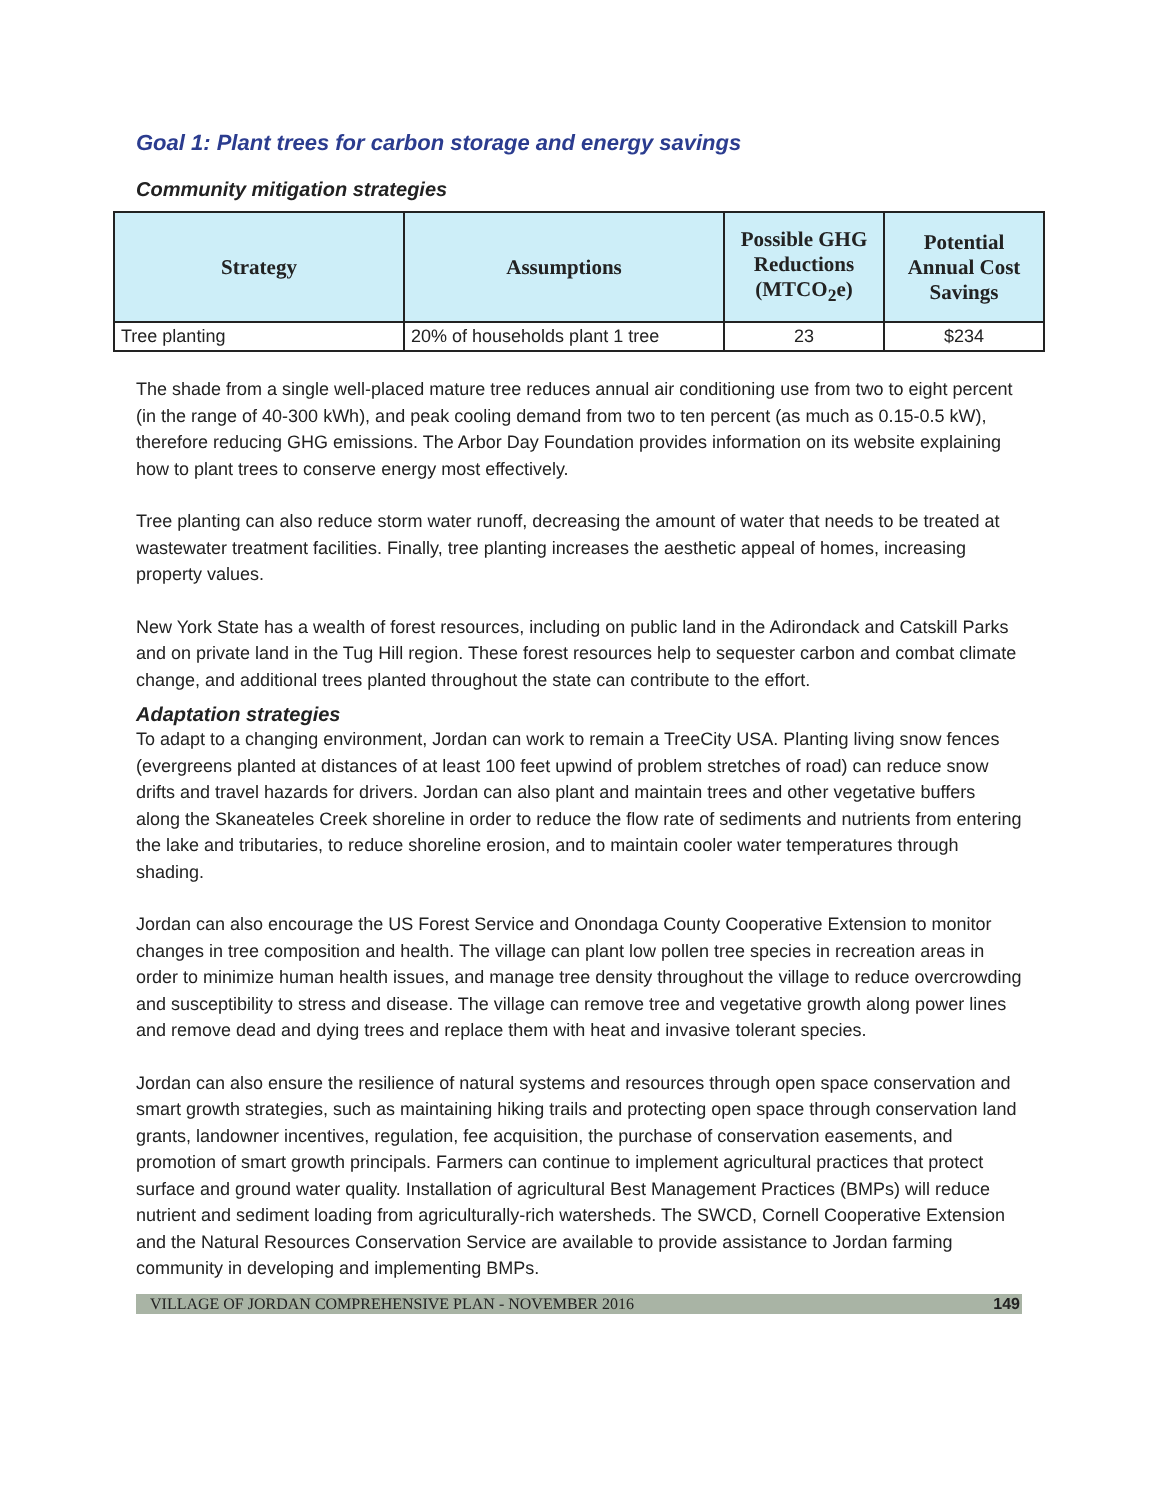Goal 1: Plant trees for carbon storage and energy savings
Community mitigation strategies
| Strategy | Assumptions | Possible GHG Reductions (MTCO<sub>2</sub>e) | Potential Annual Cost Savings |
| --- | --- | --- | --- |
| Tree planting | 20% of households plant 1 tree | 23 | $234 |
The shade from a single well-placed mature tree reduces annual air conditioning use from two to eight percent (in the range of 40-300 kWh), and peak cooling demand from two to ten percent (as much as 0.15-0.5 kW), therefore reducing GHG emissions. The Arbor Day Foundation provides information on its website explaining how to plant trees to conserve energy most effectively.
Tree planting can also reduce storm water runoff, decreasing the amount of water that needs to be treated at wastewater treatment facilities. Finally, tree planting increases the aesthetic appeal of homes, increasing property values.
New York State has a wealth of forest resources, including on public land in the Adirondack and Catskill Parks and on private land in the Tug Hill region. These forest resources help to sequester carbon and combat climate change, and additional trees planted throughout the state can contribute to the effort.
Adaptation strategies
To adapt to a changing environment, Jordan can work to remain a TreeCity USA. Planting living snow fences (evergreens planted at distances of at least 100 feet upwind of problem stretches of road) can reduce snow drifts and travel hazards for drivers. Jordan can also plant and maintain trees and other vegetative buffers along the Skaneateles Creek shoreline in order to reduce the flow rate of sediments and nutrients from entering the lake and tributaries, to reduce shoreline erosion, and to maintain cooler water temperatures through shading.
Jordan can also encourage the US Forest Service and Onondaga County Cooperative Extension to monitor changes in tree composition and health. The village can plant low pollen tree species in recreation areas in order to minimize human health issues, and manage tree density throughout the village to reduce overcrowding and susceptibility to stress and disease. The village can remove tree and vegetative growth along power lines and remove dead and dying trees and replace them with heat and invasive tolerant species.
Jordan can also ensure the resilience of natural systems and resources through open space conservation and smart growth strategies, such as maintaining hiking trails and protecting open space through conservation land grants, landowner incentives, regulation, fee acquisition, the purchase of conservation easements, and promotion of smart growth principals. Farmers can continue to implement agricultural practices that protect surface and ground water quality. Installation of agricultural Best Management Practices (BMPs) will reduce nutrient and sediment loading from agriculturally-rich watersheds. The SWCD, Cornell Cooperative Extension and the Natural Resources Conservation Service are available to provide assistance to Jordan farming community in developing and implementing BMPs.
VILLAGE OF JORDAN COMPREHENSIVE PLAN - NOVEMBER 2016 149